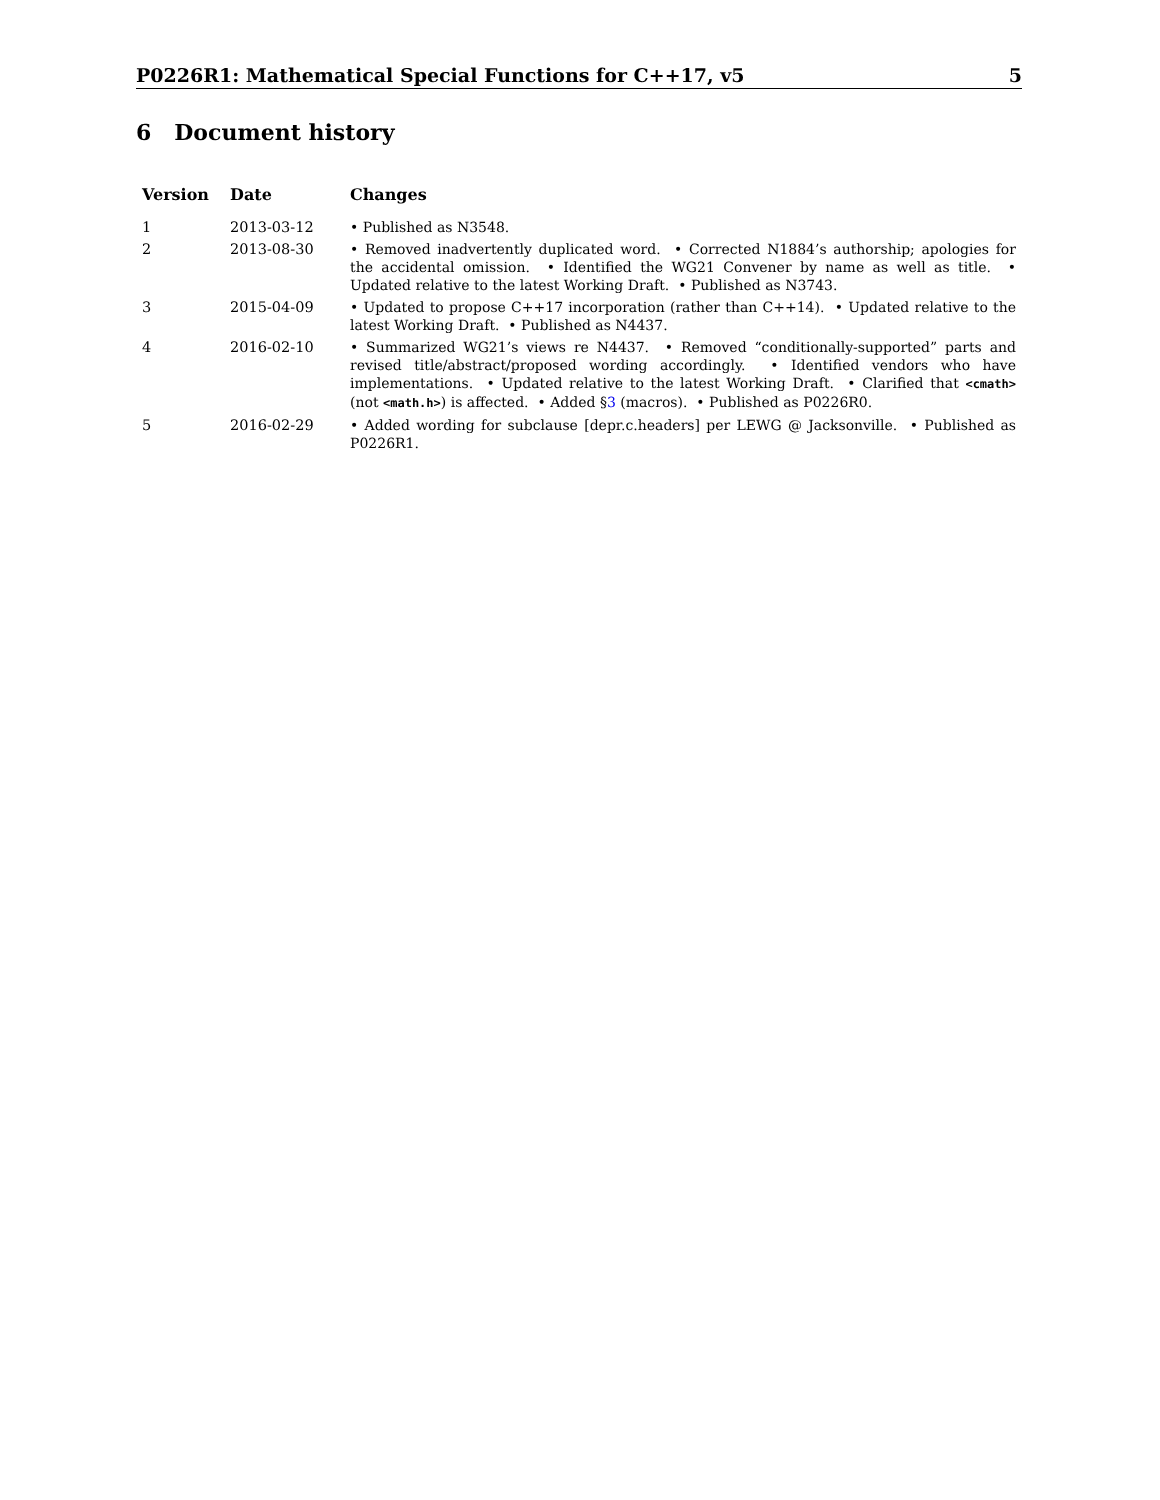P0226R1: Mathematical Special Functions for C++17, v5 5
6 Document history
| Version | Date | Changes |
| --- | --- | --- |
| 1 | 2013-03-12 | • Published as N3548. |
| 2 | 2013-08-30 | • Removed inadvertently duplicated word. • Corrected N1884’s authorship; apologies for the accidental omission. • Identified the WG21 Convener by name as well as title. • Updated relative to the latest Working Draft. • Published as N3743. |
| 3 | 2015-04-09 | • Updated to propose C++17 incorporation (rather than C++14). • Updated relative to the latest Working Draft. • Published as N4437. |
| 4 | 2016-02-10 | • Summarized WG21’s views re N4437. • Removed “conditionally-supported” parts and revised title/abstract/proposed wording accordingly. • Identified vendors who have implementations. • Updated relative to the latest Working Draft. • Clarified that <cmath> (not <math.h> ) is affected. • Added § 3 (macros). • Published as P0226R0. |
| 5 | 2016-02-29 | • Added wording for subclause [depr.c.headers] per LEWG @ Jacksonville. • Published as P0226R1. |